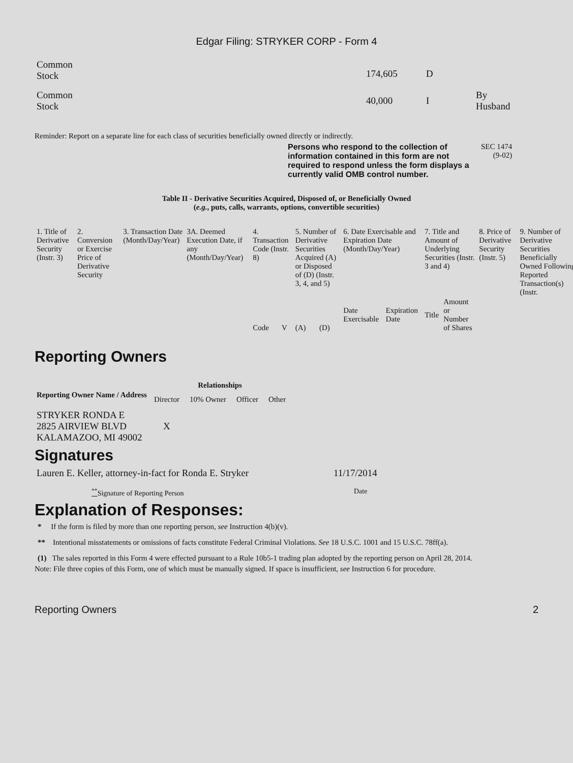Edgar Filing: STRYKER CORP - Form 4
| Common Stock | 174,605 | D | |
| Common Stock | 40,000 | I | By Husband |
Reminder: Report on a separate line for each class of securities beneficially owned directly or indirectly.
Persons who respond to the collection of information contained in this form are not required to respond unless the form displays a currently valid OMB control number.
SEC 1474
(9-02)
Table II - Derivative Securities Acquired, Disposed of, or Beneficially Owned
(e.g., puts, calls, warrants, options, convertible securities)
| 1. Title of Derivative Security (Instr. 3) | 2. Conversion or Exercise Price of Derivative Security | 3. Transaction Date (Month/Day/Year) | 3A. Deemed Execution Date, if any (Month/Day/Year) | 4. Transaction Code (Instr. 8) | | 5. Number of Derivative Securities Acquired (A) or Disposed of (D) (Instr. 3, 4, and 5) | | 6. Date Exercisable and Expiration Date (Month/Day/Year) | | 7. Title and Amount of Underlying Securities (Instr. 3 and 4) | | 8. Price of Derivative Security (Instr. 5) | 9. Number of Derivative Securities Beneficially Owned Following Reported Transaction(s) (Instr. |
| | | | | Code | V | (A) | (D) | Date Exercisable | Expiration Date | Title | Amount or Number of Shares | | |
Reporting Owners
| Reporting Owner Name / Address | Relationships | | | |
| --- | --- | --- | --- | --- |
| | Director | 10% Owner | Officer | Other |
| STRYKER RONDA E 2825 AIRVIEW BLVD KALAMAZOO, MI 49002 | X | | | |
Signatures
| Lauren E. Keller, attorney-in-fact for Ronda E. Stryker | 11/17/2014 |
| <sup>**</sup> Signature of Reporting Person | Date |
Explanation of Responses:
* If the form is filed by more than one reporting person, see Instruction 4(b)(v).
** Intentional misstatements or omissions of facts constitute Federal Criminal Violations. See 18 U.S.C. 1001 and 15 U.S.C. 78ff(a).
(1) The sales reported in this Form 4 were effected pursuant to a Rule 10b5-1 trading plan adopted by the reporting person on April 28, 2014.
Note: File three copies of this Form, one of which must be manually signed. If space is insufficient, see Instruction 6 for procedure.
Reporting Owners 2